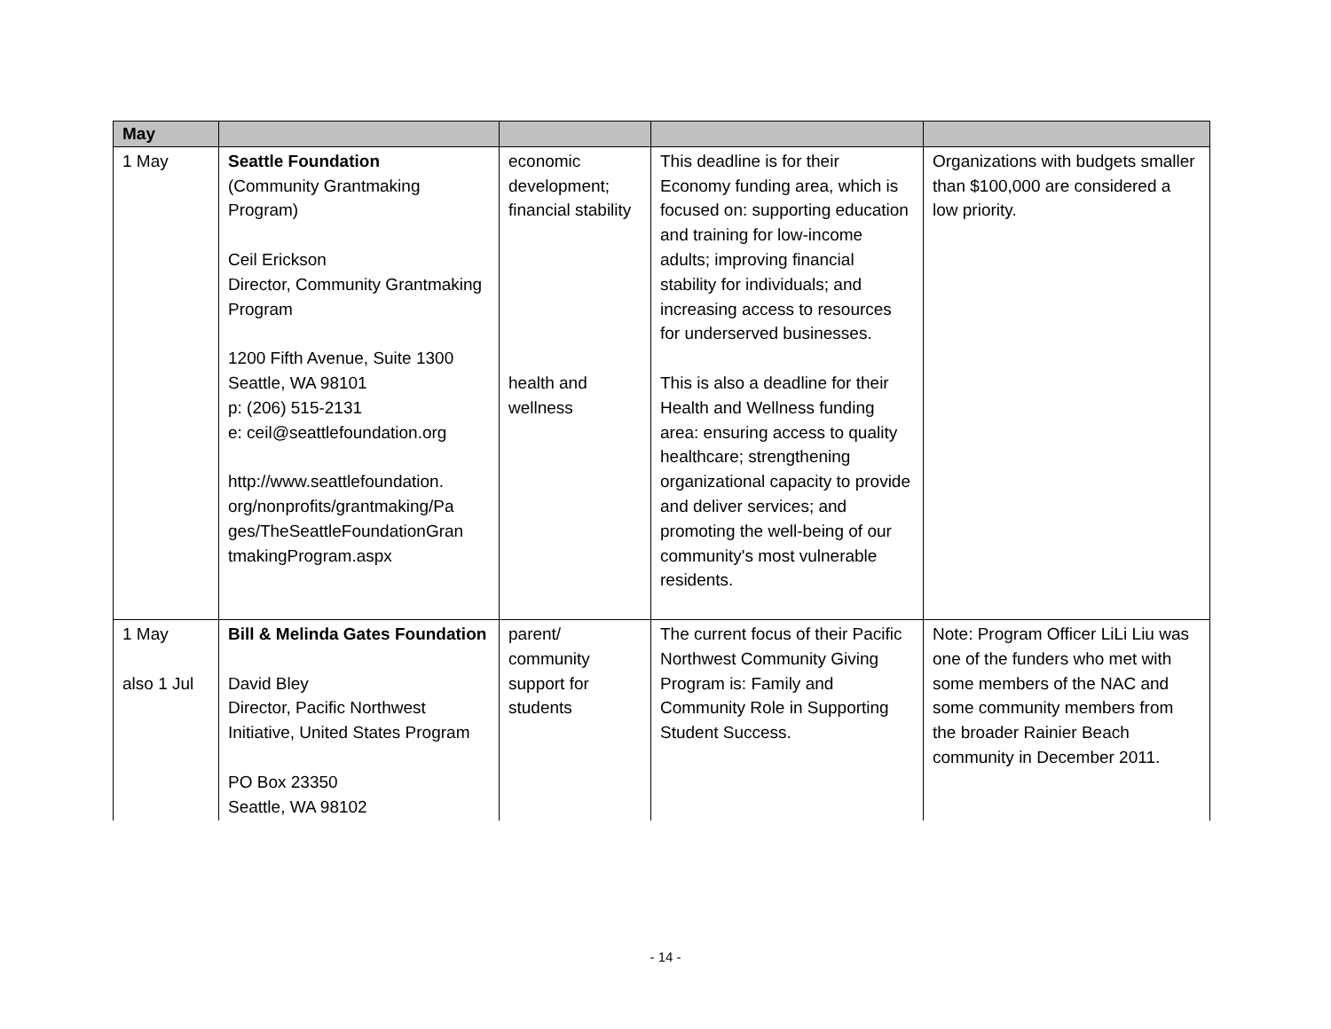| May | | | | |
| --- | --- | --- | --- | --- |
| 1 May | Seattle Foundation (Community Grantmaking Program) Ceil Erickson Director, Community Grantmaking Program 1200 Fifth Avenue, Suite 1300 Seattle, WA 98101 p: (206) 515-2131 e: ceil@seattlefoundation.org http://www.seattlefoundation. org/nonprofits/grantmaking/Pa ges/TheSeattleFoundationGran tmakingProgram.aspx | economic development; financial stability health and wellness | This deadline is for their Economy funding area, which is focused on: supporting education and training for low-income adults; improving financial stability for individuals; and increasing access to resources for underserved businesses. This is also a deadline for their Health and Wellness funding area: ensuring access to quality healthcare; strengthening organizational capacity to provide and deliver services; and promoting the well-being of our community's most vulnerable residents. | Organizations with budgets smaller than $100,000 are considered a low priority. |
| 1 May also 1 Jul | Bill & Melinda Gates Foundation David Bley Director, Pacific Northwest Initiative, United States Program PO Box 23350 Seattle, WA 98102 | parent/ community support for students | The current focus of their Pacific Northwest Community Giving Program is: Family and Community Role in Supporting Student Success. | Note: Program Officer LiLi Liu was one of the funders who met with some members of the NAC and some community members from the broader Rainier Beach community in December 2011. |
- 14 -